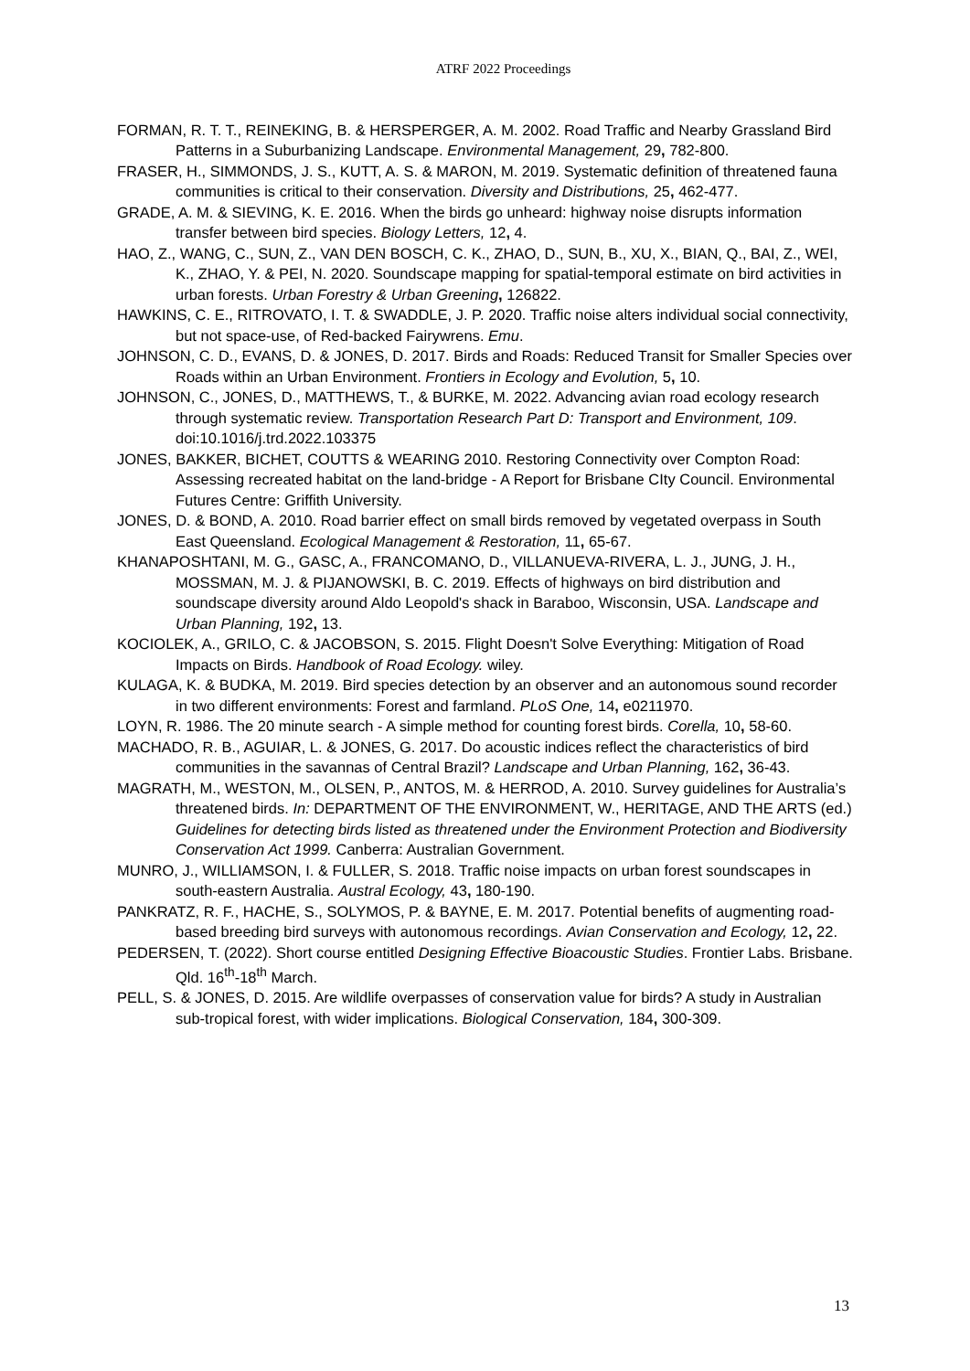ATRF 2022 Proceedings
FORMAN, R. T. T., REINEKING, B. & HERSPERGER, A. M. 2002. Road Traffic and Nearby Grassland Bird Patterns in a Suburbanizing Landscape. Environmental Management, 29, 782-800.
FRASER, H., SIMMONDS, J. S., KUTT, A. S. & MARON, M. 2019. Systematic definition of threatened fauna communities is critical to their conservation. Diversity and Distributions, 25, 462-477.
GRADE, A. M. & SIEVING, K. E. 2016. When the birds go unheard: highway noise disrupts information transfer between bird species. Biology Letters, 12, 4.
HAO, Z., WANG, C., SUN, Z., VAN DEN BOSCH, C. K., ZHAO, D., SUN, B., XU, X., BIAN, Q., BAI, Z., WEI, K., ZHAO, Y. & PEI, N. 2020. Soundscape mapping for spatial-temporal estimate on bird activities in urban forests. Urban Forestry & Urban Greening, 126822.
HAWKINS, C. E., RITROVATO, I. T. & SWADDLE, J. P. 2020. Traffic noise alters individual social connectivity, but not space-use, of Red-backed Fairywrens. Emu.
JOHNSON, C. D., EVANS, D. & JONES, D. 2017. Birds and Roads: Reduced Transit for Smaller Species over Roads within an Urban Environment. Frontiers in Ecology and Evolution, 5, 10.
JOHNSON, C., JONES, D., MATTHEWS, T., & BURKE, M. 2022. Advancing avian road ecology research through systematic review. Transportation Research Part D: Transport and Environment, 109. doi:10.1016/j.trd.2022.103375
JONES, BAKKER, BICHET, COUTTS & WEARING 2010. Restoring Connectivity over Compton Road: Assessing recreated habitat on the land-bridge - A Report for Brisbane CIty Council. Environmental Futures Centre: Griffith University.
JONES, D. & BOND, A. 2010. Road barrier effect on small birds removed by vegetated overpass in South East Queensland. Ecological Management & Restoration, 11, 65-67.
KHANAPOSHTANI, M. G., GASC, A., FRANCOMANO, D., VILLANUEVA-RIVERA, L. J., JUNG, J. H., MOSSMAN, M. J. & PIJANOWSKI, B. C. 2019. Effects of highways on bird distribution and soundscape diversity around Aldo Leopold's shack in Baraboo, Wisconsin, USA. Landscape and Urban Planning, 192, 13.
KOCIOLEK, A., GRILO, C. & JACOBSON, S. 2015. Flight Doesn't Solve Everything: Mitigation of Road Impacts on Birds. Handbook of Road Ecology. wiley.
KULAGA, K. & BUDKA, M. 2019. Bird species detection by an observer and an autonomous sound recorder in two different environments: Forest and farmland. PLoS One, 14, e0211970.
LOYN, R. 1986. The 20 minute search - A simple method for counting forest birds. Corella, 10, 58-60.
MACHADO, R. B., AGUIAR, L. & JONES, G. 2017. Do acoustic indices reflect the characteristics of bird communities in the savannas of Central Brazil? Landscape and Urban Planning, 162, 36-43.
MAGRATH, M., WESTON, M., OLSEN, P., ANTOS, M. & HERROD, A. 2010. Survey guidelines for Australia’s threatened birds. In: DEPARTMENT OF THE ENVIRONMENT, W., HERITAGE, AND THE ARTS (ed.) Guidelines for detecting birds listed as threatened under the Environment Protection and Biodiversity Conservation Act 1999. Canberra: Australian Government.
MUNRO, J., WILLIAMSON, I. & FULLER, S. 2018. Traffic noise impacts on urban forest soundscapes in south-eastern Australia. Austral Ecology, 43, 180-190.
PANKRATZ, R. F., HACHE, S., SOLYMOS, P. & BAYNE, E. M. 2017. Potential benefits of augmenting road-based breeding bird surveys with autonomous recordings. Avian Conservation and Ecology, 12, 22.
PEDERSEN, T. (2022). Short course entitled Designing Effective Bioacoustic Studies. Frontier Labs. Brisbane. Qld. 16<sup>th</sup>-18<sup>th</sup> March.
PELL, S. & JONES, D. 2015. Are wildlife overpasses of conservation value for birds? A study in Australian sub-tropical forest, with wider implications. Biological Conservation, 184, 300-309.
13